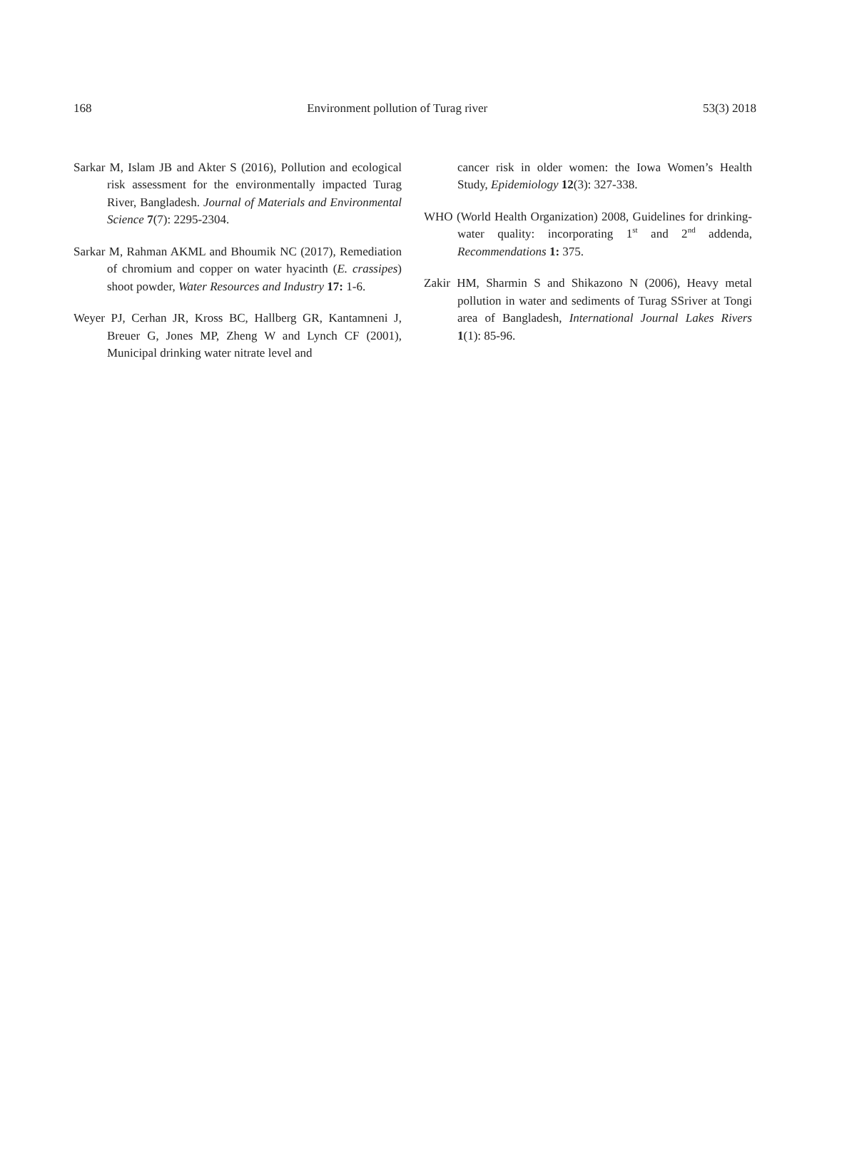168 Environment pollution of Turag river 53(3) 2018
Sarkar M, Islam JB and Akter S (2016), Pollution and ecological risk assessment for the environmentally impacted Turag River, Bangladesh. Journal of Materials and Environmental Science 7(7): 2295-2304.
Sarkar M, Rahman AKML and Bhoumik NC (2017), Remediation of chromium and copper on water hyacinth (E. crassipes) shoot powder, Water Resources and Industry 17: 1-6.
Weyer PJ, Cerhan JR, Kross BC, Hallberg GR, Kantamneni J, Breuer G, Jones MP, Zheng W and Lynch CF (2001), Municipal drinking water nitrate level and
cancer risk in older women: the Iowa Women’s Health Study, Epidemiology 12(3): 327-338.
WHO (World Health Organization) 2008, Guidelines for drinking-water quality: incorporating 1<sup>st</sup> and 2<sup>nd</sup> addenda, Recommendations 1: 375.
Zakir HM, Sharmin S and Shikazono N (2006), Heavy metal pollution in water and sediments of Turag SSriver at Tongi area of Bangladesh, International Journal Lakes Rivers 1(1): 85-96.